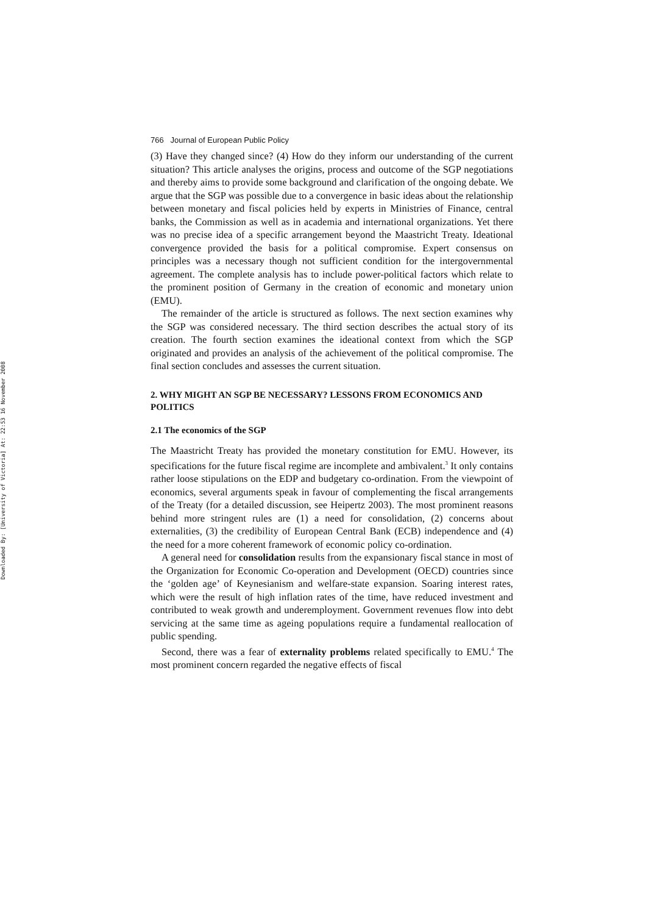Downloaded By: [University of Victoria] At: 22:53 16 November 2008
766 Journal of European Public Policy
(3) Have they changed since? (4) How do they inform our understanding of the current situation? This article analyses the origins, process and outcome of the SGP negotiations and thereby aims to provide some background and clarification of the ongoing debate. We argue that the SGP was possible due to a convergence in basic ideas about the relationship between monetary and fiscal policies held by experts in Ministries of Finance, central banks, the Commission as well as in academia and international organizations. Yet there was no precise idea of a specific arrangement beyond the Maastricht Treaty. Ideational convergence provided the basis for a political compromise. Expert consensus on principles was a necessary though not sufficient condition for the intergovernmental agreement. The complete analysis has to include power-political factors which relate to the prominent position of Germany in the creation of economic and monetary union (EMU).
The remainder of the article is structured as follows. The next section examines why the SGP was considered necessary. The third section describes the actual story of its creation. The fourth section examines the ideational context from which the SGP originated and provides an analysis of the achievement of the political compromise. The final section concludes and assesses the current situation.
2. WHY MIGHT AN SGP BE NECESSARY? LESSONS FROM ECONOMICS AND POLITICS
2.1 The economics of the SGP
The Maastricht Treaty has provided the monetary constitution for EMU. However, its specifications for the future fiscal regime are incomplete and ambivalent.<sup>3</sup> It only contains rather loose stipulations on the EDP and budgetary co-ordination. From the viewpoint of economics, several arguments speak in favour of complementing the fiscal arrangements of the Treaty (for a detailed discussion, see Heipertz 2003). The most prominent reasons behind more stringent rules are (1) a need for consolidation, (2) concerns about externalities, (3) the credibility of European Central Bank (ECB) independence and (4) the need for a more coherent framework of economic policy co-ordination.
A general need for consolidation results from the expansionary fiscal stance in most of the Organization for Economic Co-operation and Development (OECD) countries since the ‘golden age’ of Keynesianism and welfare-state expansion. Soaring interest rates, which were the result of high inflation rates of the time, have reduced investment and contributed to weak growth and underemployment. Government revenues flow into debt servicing at the same time as ageing populations require a fundamental reallocation of public spending.
Second, there was a fear of externality problems related specifically to EMU.<sup>4</sup> The most prominent concern regarded the negative effects of fiscal